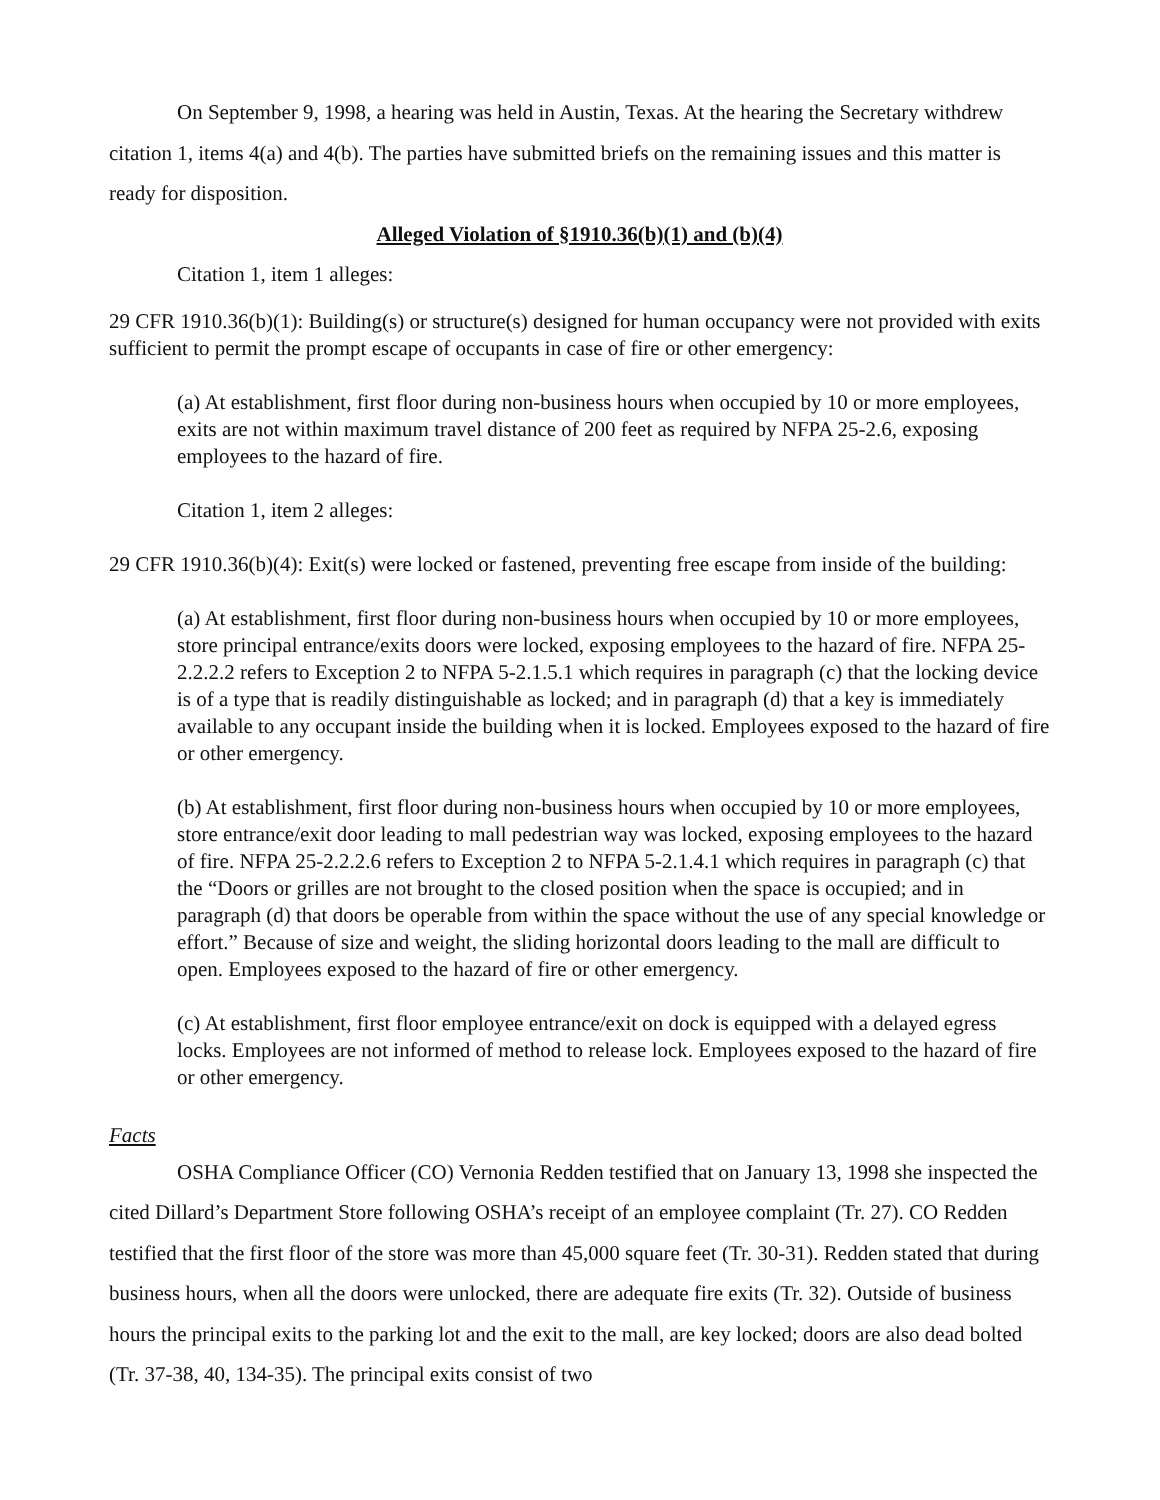On September 9, 1998, a hearing was held in Austin, Texas. At the hearing the Secretary withdrew citation 1, items 4(a) and 4(b). The parties have submitted briefs on the remaining issues and this matter is ready for disposition.
Alleged Violation of §1910.36(b)(1) and (b)(4)
Citation 1, item 1 alleges:
29 CFR 1910.36(b)(1): Building(s) or structure(s) designed for human occupancy were not provided with exits sufficient to permit the prompt escape of occupants in case of fire or other emergency:
(a) At establishment, first floor during non-business hours when occupied by 10 or more employees, exits are not within maximum travel distance of 200 feet as required by NFPA 25-2.6, exposing employees to the hazard of fire.
Citation 1, item 2 alleges:
29 CFR 1910.36(b)(4): Exit(s) were locked or fastened, preventing free escape from inside of the building:
(a) At establishment, first floor during non-business hours when occupied by 10 or more employees, store principal entrance/exits doors were locked, exposing employees to the hazard of fire. NFPA 25-2.2.2.2 refers to Exception 2 to NFPA 5-2.1.5.1 which requires in paragraph (c) that the locking device is of a type that is readily distinguishable as locked; and in paragraph (d) that a key is immediately available to any occupant inside the building when it is locked. Employees exposed to the hazard of fire or other emergency.
(b) At establishment, first floor during non-business hours when occupied by 10 or more employees, store entrance/exit door leading to mall pedestrian way was locked, exposing employees to the hazard of fire. NFPA 25-2.2.2.6 refers to Exception 2 to NFPA 5-2.1.4.1 which requires in paragraph (c) that the “Doors or grilles are not brought to the closed position when the space is occupied; and in paragraph (d) that doors be operable from within the space without the use of any special knowledge or effort.” Because of size and weight, the sliding horizontal doors leading to the mall are difficult to open. Employees exposed to the hazard of fire or other emergency.
(c) At establishment, first floor employee entrance/exit on dock is equipped with a delayed egress locks. Employees are not informed of method to release lock. Employees exposed to the hazard of fire or other emergency.
Facts
OSHA Compliance Officer (CO) Vernonia Redden testified that on January 13, 1998 she inspected the cited Dillard’s Department Store following OSHA’s receipt of an employee complaint (Tr. 27). CO Redden testified that the first floor of the store was more than 45,000 square feet (Tr. 30-31). Redden stated that during business hours, when all the doors were unlocked, there are adequate fire exits (Tr. 32). Outside of business hours the principal exits to the parking lot and the exit to the mall, are key locked; doors are also dead bolted (Tr. 37-38, 40, 134-35). The principal exits consist of two